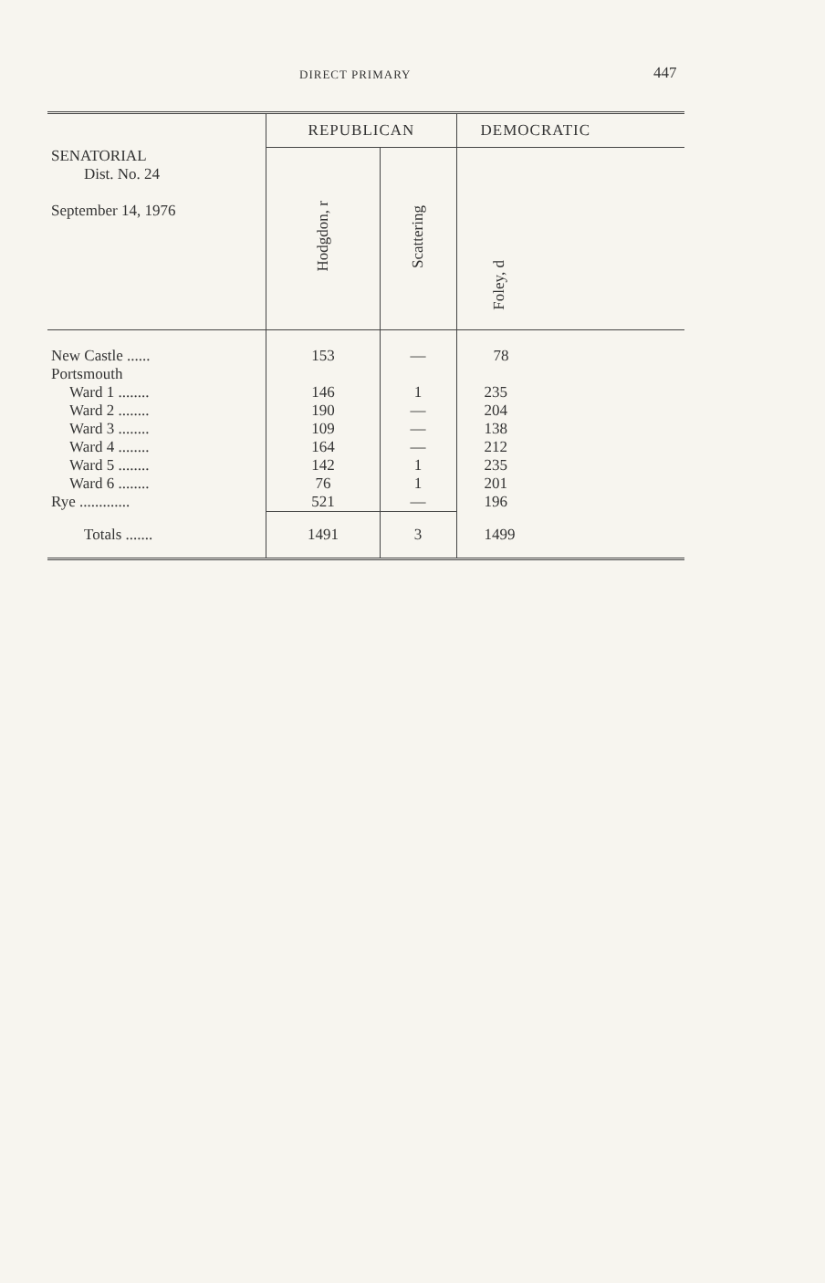DIRECT PRIMARY 447
| SENATORIAL Dist. No. 24 September 14, 1976 | REPUBLICAN | | DEMOCRATIC |
| --- | --- | --- | --- |
| | Hodgdon, r | Scattering | Foley, d |
| New Castle ...... | 153 | — | 78 |
| Portsmouth | | | |
| Ward 1 ........ | 146 | 1 | 235 |
| Ward 2 ........ | 190 | — | 204 |
| Ward 3 ........ | 109 | — | 138 |
| Ward 4 ........ | 164 | — | 212 |
| Ward 5 ........ | 142 | 1 | 235 |
| Ward 6 ........ | 76 | 1 | 201 |
| Rye ............. | 521 | — | 196 |
| Totals ....... | 1491 | 3 | 1499 |